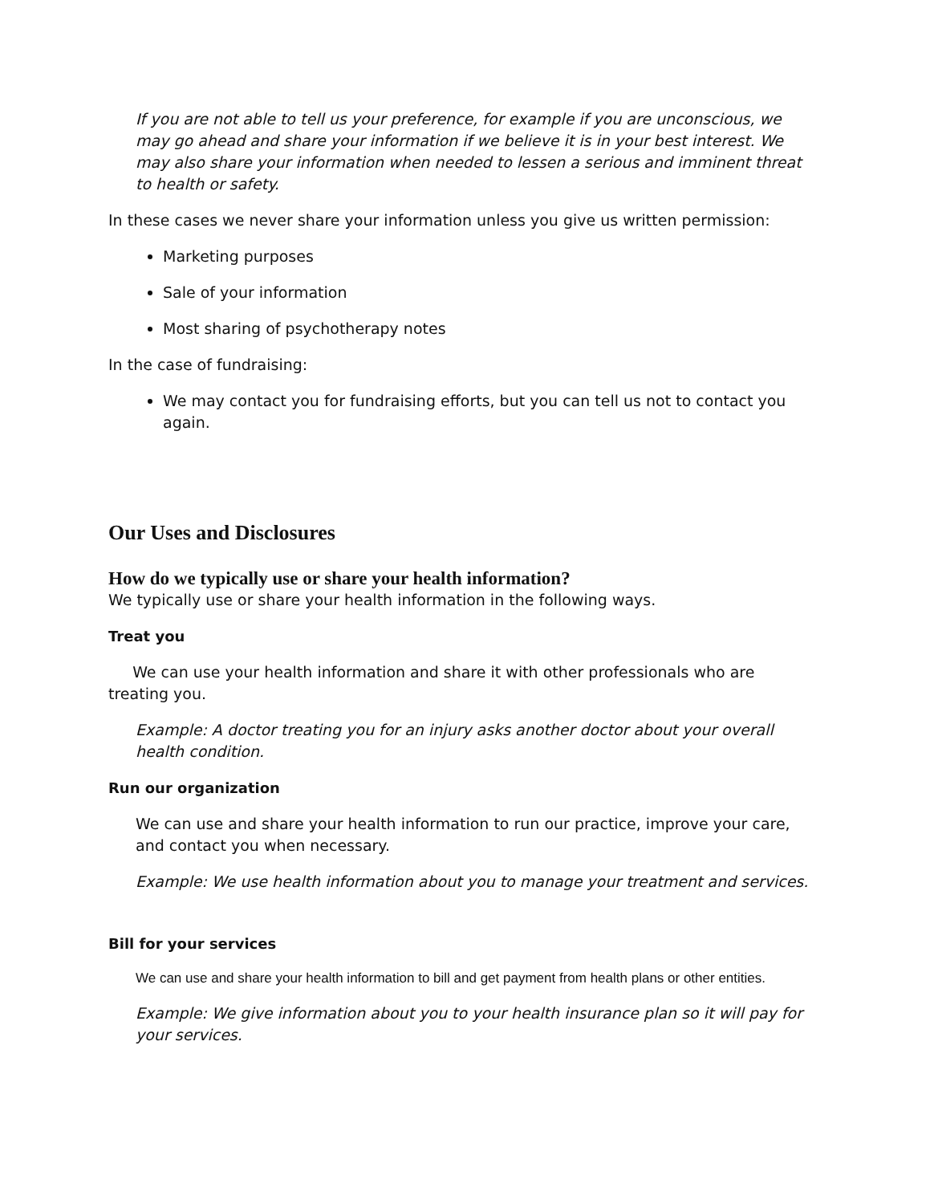If you are not able to tell us your preference, for example if you are unconscious, we may go ahead and share your information if we believe it is in your best interest. We may also share your information when needed to lessen a serious and imminent threat to health or safety.
In these cases we never share your information unless you give us written permission:
Marketing purposes
Sale of your information
Most sharing of psychotherapy notes
In the case of fundraising:
We may contact you for fundraising efforts, but you can tell us not to contact you again.
Our Uses and Disclosures
How do we typically use or share your health information?
We typically use or share your health information in the following ways.
Treat you
We can use your health information and share it with other professionals who are treating you.
Example: A doctor treating you for an injury asks another doctor about your overall health condition.
Run our organization
We can use and share your health information to run our practice, improve your care, and contact you when necessary.
Example: We use health information about you to manage your treatment and services.
Bill for your services
We can use and share your health information to bill and get payment from health plans or other entities.
Example: We give information about you to your health insurance plan so it will pay for your services.